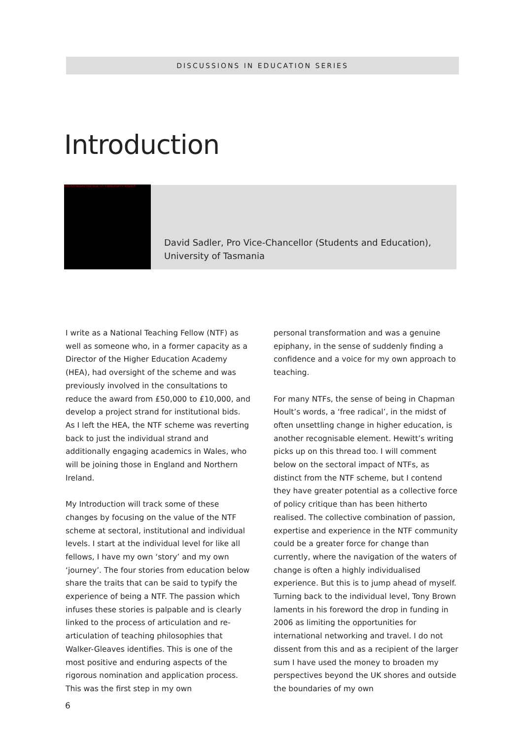DISCUSSIONS IN EDUCATION SERIES
Introduction
PHOTO REDACTED DUE TO THIRD PARTY RIGHTS
David Sadler, Pro Vice-Chancellor (Students and Education),
University of Tasmania
I write as a National Teaching Fellow (NTF) as well as someone who, in a former capacity as a Director of the Higher Education Academy (HEA), had oversight of the scheme and was previously involved in the consultations to reduce the award from £50,000 to £10,000, and develop a project strand for institutional bids. As I left the HEA, the NTF scheme was reverting back to just the individual strand and additionally engaging academics in Wales, who will be joining those in England and Northern Ireland.
My Introduction will track some of these changes by focusing on the value of the NTF scheme at sectoral, institutional and individual levels. I start at the individual level for like all fellows, I have my own ‘story’ and my own ‘journey’. The four stories from education below share the traits that can be said to typify the experience of being a NTF. The passion which infuses these stories is palpable and is clearly linked to the process of articulation and re-articulation of teaching philosophies that Walker-Gleaves identifies. This is one of the most positive and enduring aspects of the rigorous nomination and application process. This was the first step in my own
personal transformation and was a genuine epiphany, in the sense of suddenly finding a confidence and a voice for my own approach to teaching.
For many NTFs, the sense of being in Chapman Hoult’s words, a ‘free radical’, in the midst of often unsettling change in higher education, is another recognisable element. Hewitt’s writing picks up on this thread too. I will comment below on the sectoral impact of NTFs, as distinct from the NTF scheme, but I contend they have greater potential as a collective force of policy critique than has been hitherto realised. The collective combination of passion, expertise and experience in the NTF community could be a greater force for change than currently, where the navigation of the waters of change is often a highly individualised experience. But this is to jump ahead of myself. Turning back to the individual level, Tony Brown laments in his foreword the drop in funding in 2006 as limiting the opportunities for international networking and travel. I do not dissent from this and as a recipient of the larger sum I have used the money to broaden my perspectives beyond the UK shores and outside the boundaries of my own
6